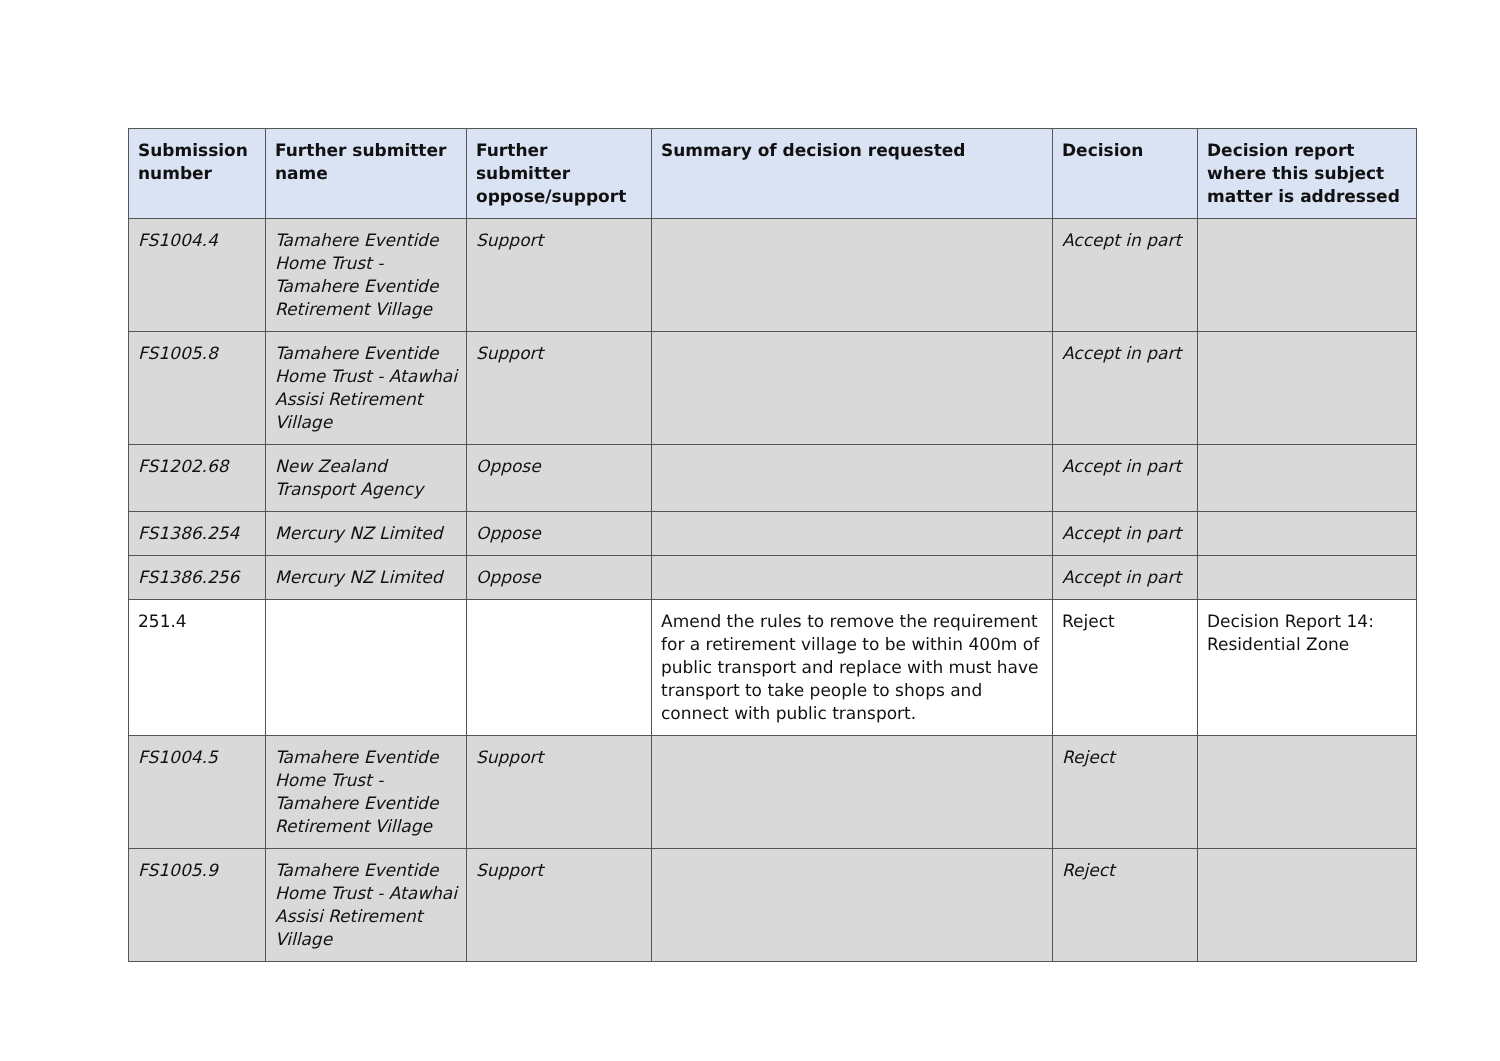| Submission number | Further submitter name | Further submitter oppose/support | Summary of decision requested | Decision | Decision report where this subject matter is addressed |
| --- | --- | --- | --- | --- | --- |
| FS1004.4 | Tamahere Eventide Home Trust - Tamahere Eventide Retirement Village | Support | | Accept in part | |
| FS1005.8 | Tamahere Eventide Home Trust - Atawhai Assisi Retirement Village | Support | | Accept in part | |
| FS1202.68 | New Zealand Transport Agency | Oppose | | Accept in part | |
| FS1386.254 | Mercury NZ Limited | Oppose | | Accept in part | |
| FS1386.256 | Mercury NZ Limited | Oppose | | Accept in part | |
| 251.4 | | | Amend the rules to remove the requirement for a retirement village to be within 400m of public transport and replace with must have transport to take people to shops and connect with public transport. | Reject | Decision Report 14: Residential Zone |
| FS1004.5 | Tamahere Eventide Home Trust - Tamahere Eventide Retirement Village | Support | | Reject | |
| FS1005.9 | Tamahere Eventide Home Trust - Atawhai Assisi Retirement Village | Support | | Reject | |